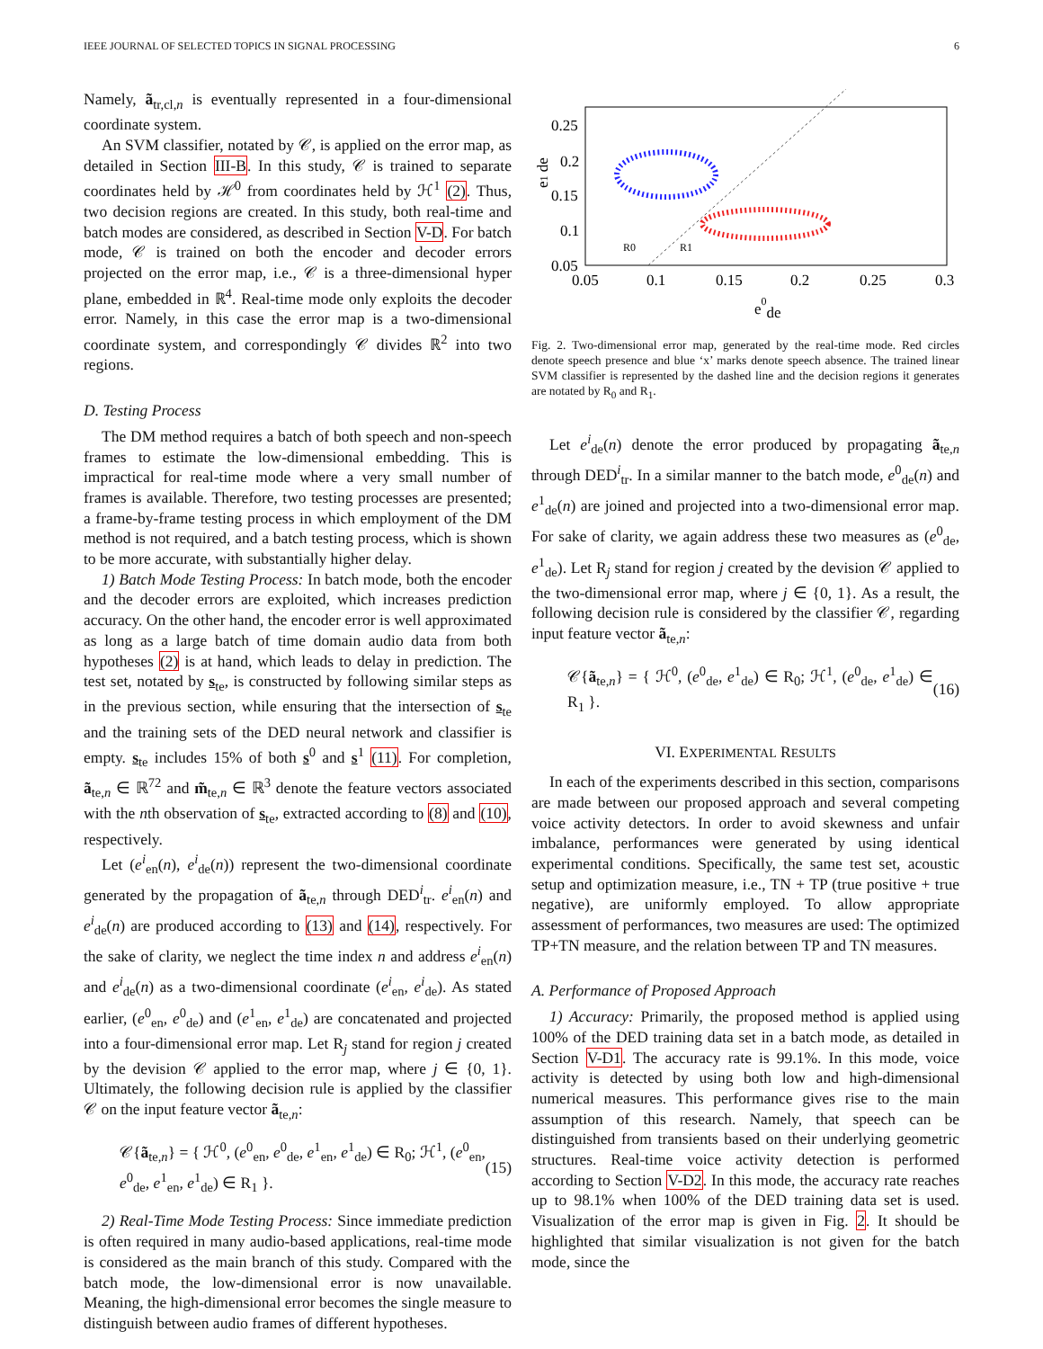IEEE JOURNAL OF SELECTED TOPICS IN SIGNAL PROCESSING 6
Namely, ã<sub>tr,cl,n</sub> is eventually represented in a four-dimensional coordinate system.
An SVM classifier, notated by 𝒞, is applied on the error map, as detailed in Section III-B. In this study, 𝒞 is trained to separate coordinates held by ℋ<sup>0</sup> from coordinates held by ℋ<sup>1</sup> (2). Thus, two decision regions are created. In this study, both real-time and batch modes are considered, as described in Section V-D. For batch mode, 𝒞 is trained on both the encoder and decoder errors projected on the error map, i.e., 𝒞 is a three-dimensional hyper plane, embedded in ℝ<sup>4</sup>. Real-time mode only exploits the decoder error. Namely, in this case the error map is a two-dimensional coordinate system, and correspondingly 𝒞 divides ℝ<sup>2</sup> into two regions.
D. Testing Process
The DM method requires a batch of both speech and non-speech frames to estimate the low-dimensional embedding. This is impractical for real-time mode where a very small number of frames is available. Therefore, two testing processes are presented; a frame-by-frame testing process in which employment of the DM method is not required, and a batch testing process, which is shown to be more accurate, with substantially higher delay.
1) Batch Mode Testing Process: In batch mode, both the encoder and the decoder errors are exploited, which increases prediction accuracy. On the other hand, the encoder error is well approximated as long as a large batch of time domain audio data from both hypotheses (2) is at hand, which leads to delay in prediction. The test set, notated by s<sub>te</sub>, is constructed by following similar steps as in the previous section, while ensuring that the intersection of s<sub>te</sub> and the training sets of the DED neural network and classifier is empty. s<sub>te</sub> includes 15% of both s<sup>0</sup> and s<sup>1</sup> (11). For completion, ã<sub>te,n</sub> ∈ ℝ<sup>72</sup> and m̃<sub>te,n</sub> ∈ ℝ<sup>3</sup> denote the feature vectors associated with the nth observation of s<sub>te</sub>, extracted according to (8) and (10), respectively.
Let (e<sup>i</sup><sub>en</sub>(n), e<sup>i</sup><sub>de</sub>(n)) represent the two-dimensional coordinate generated by the propagation of ã<sub>te,n</sub> through DED<sup>i</sup><sub>tr</sub>. e<sup>i</sup><sub>en</sub>(n) and e<sup>i</sup><sub>de</sub>(n) are produced according to (13) and (14), respectively. For the sake of clarity, we neglect the time index n and address e<sup>i</sup><sub>en</sub>(n) and e<sup>i</sup><sub>de</sub>(n) as a two-dimensional coordinate (e<sup>i</sup><sub>en</sub>, e<sup>i</sup><sub>de</sub>). As stated earlier, (e<sup>0</sup><sub>en</sub>, e<sup>0</sup><sub>de</sub>) and (e<sup>1</sup><sub>en</sub>, e<sup>1</sup><sub>de</sub>) are concatenated and projected into a four-dimensional error map. Let R<sub>j</sub> stand for region j created by the devision 𝒞 applied to the error map, where j ∈ {0, 1}. Ultimately, the following decision rule is applied by the classifier 𝒞 on the input feature vector ã<sub>te,n</sub>:
𝒞{ã<sub>te,n</sub>} = { ℋ<sup>0</sup>, (e<sup>0</sup><sub>en</sub>, e<sup>0</sup><sub>de</sub>, e<sup>1</sup><sub>en</sub>, e<sup>1</sup><sub>de</sub>) ∈ R<sub>0</sub>; ℋ<sup>1</sup>, (e<sup>0</sup><sub>en</sub>, e<sup>0</sup><sub>de</sub>, e<sup>1</sup><sub>en</sub>, e<sup>1</sup><sub>de</sub>) ∈ R<sub>1</sub> }. (15)
2) Real-Time Mode Testing Process: Since immediate prediction is often required in many audio-based applications, real-time mode is considered as the main branch of this study. Compared with the batch mode, the low-dimensional error is now unavailable. Meaning, the high-dimensional error becomes the single measure to distinguish between audio frames of different hypotheses.
0.25
0.2
0.15
0.1
0.05
0.05
0.1
0.15
0.2
0.25
0.3
e0de
e1 de
R0
R1
Fig. 2. Two-dimensional error map, generated by the real-time mode. Red circles denote speech presence and blue ‘x’ marks denote speech absence. The trained linear SVM classifier is represented by the dashed line and the decision regions it generates are notated by R<sub>0</sub> and R<sub>1</sub>.
Let e<sup>i</sup><sub>de</sub>(n) denote the error produced by propagating ã<sub>te,n</sub> through DED<sup>i</sup><sub>tr</sub>. In a similar manner to the batch mode, e<sup>0</sup><sub>de</sub>(n) and e<sup>1</sup><sub>de</sub>(n) are joined and projected into a two-dimensional error map. For sake of clarity, we again address these two measures as (e<sup>0</sup><sub>de</sub>, e<sup>1</sup><sub>de</sub>). Let R<sub>j</sub> stand for region j created by the devision 𝒞 applied to the two-dimensional error map, where j ∈ {0, 1}. As a result, the following decision rule is considered by the classifier 𝒞, regarding input feature vector ã<sub>te,n</sub>:
𝒞{ã<sub>te,n</sub>} = { ℋ<sup>0</sup>, (e<sup>0</sup><sub>de</sub>, e<sup>1</sup><sub>de</sub>) ∈ R<sub>0</sub>; ℋ<sup>1</sup>, (e<sup>0</sup><sub>de</sub>, e<sup>1</sup><sub>de</sub>) ∈ R<sub>1</sub> }. (16)
VI. EXPERIMENTAL RESULTS
In each of the experiments described in this section, comparisons are made between our proposed approach and several competing voice activity detectors. In order to avoid skewness and unfair imbalance, performances were generated by using identical experimental conditions. Specifically, the same test set, acoustic setup and optimization measure, i.e., TN + TP (true positive + true negative), are uniformly employed. To allow appropriate assessment of performances, two measures are used: The optimized TP+TN measure, and the relation between TP and TN measures.
A. Performance of Proposed Approach
1) Accuracy: Primarily, the proposed method is applied using 100% of the DED training data set in a batch mode, as detailed in Section V-D1. The accuracy rate is 99.1%. In this mode, voice activity is detected by using both low and high-dimensional numerical measures. This performance gives rise to the main assumption of this research. Namely, that speech can be distinguished from transients based on their underlying geometric structures. Real-time voice activity detection is performed according to Section V-D2. In this mode, the accuracy rate reaches up to 98.1% when 100% of the DED training data set is used. Visualization of the error map is given in Fig. 2. It should be highlighted that similar visualization is not given for the batch mode, since the